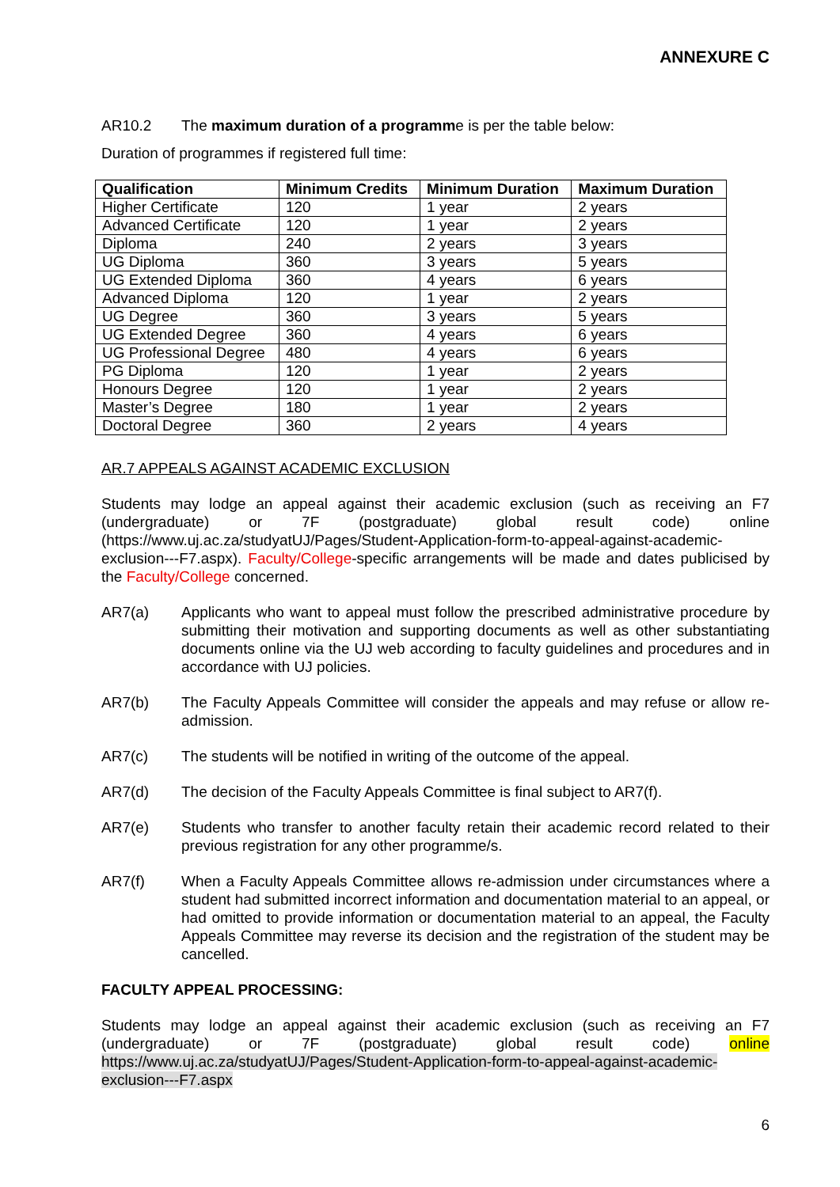ANNEXURE C
AR10.2 The maximum duration of a programme is per the table below:
Duration of programmes if registered full time:
| Qualification | Minimum Credits | Minimum Duration | Maximum Duration |
| --- | --- | --- | --- |
| Higher Certificate | 120 | 1 year | 2 years |
| Advanced Certificate | 120 | 1 year | 2 years |
| Diploma | 240 | 2 years | 3 years |
| UG Diploma | 360 | 3 years | 5 years |
| UG Extended Diploma | 360 | 4 years | 6 years |
| Advanced Diploma | 120 | 1 year | 2 years |
| UG Degree | 360 | 3 years | 5 years |
| UG Extended Degree | 360 | 4 years | 6 years |
| UG Professional Degree | 480 | 4 years | 6 years |
| PG Diploma | 120 | 1 year | 2 years |
| Honours Degree | 120 | 1 year | 2 years |
| Master’s Degree | 180 | 1 year | 2 years |
| Doctoral Degree | 360 | 2 years | 4 years |
AR.7 APPEALS AGAINST ACADEMIC EXCLUSION
Students may lodge an appeal against their academic exclusion (such as receiving an F7 (undergraduate) or 7F (postgraduate) global result code) online (https://www.uj.ac.za/studyatUJ/Pages/Student-Application-form-to-appeal-against-academic-exclusion---F7.aspx). Faculty/College-specific arrangements will be made and dates publicised by the Faculty/College concerned.
AR7(a) Applicants who want to appeal must follow the prescribed administrative procedure by submitting their motivation and supporting documents as well as other substantiating documents online via the UJ web according to faculty guidelines and procedures and in accordance with UJ policies.
AR7(b) The Faculty Appeals Committee will consider the appeals and may refuse or allow re-admission.
AR7(c) The students will be notified in writing of the outcome of the appeal.
AR7(d) The decision of the Faculty Appeals Committee is final subject to AR7(f).
AR7(e) Students who transfer to another faculty retain their academic record related to their previous registration for any other programme/s.
AR7(f) When a Faculty Appeals Committee allows re-admission under circumstances where a student had submitted incorrect information and documentation material to an appeal, or had omitted to provide information or documentation material to an appeal, the Faculty Appeals Committee may reverse its decision and the registration of the student may be cancelled.
FACULTY APPEAL PROCESSING:
Students may lodge an appeal against their academic exclusion (such as receiving an F7 (undergraduate) or 7F (postgraduate) global result code) online https://www.uj.ac.za/studyatUJ/Pages/Student-Application-form-to-appeal-against-academic-exclusion---F7.aspx
6